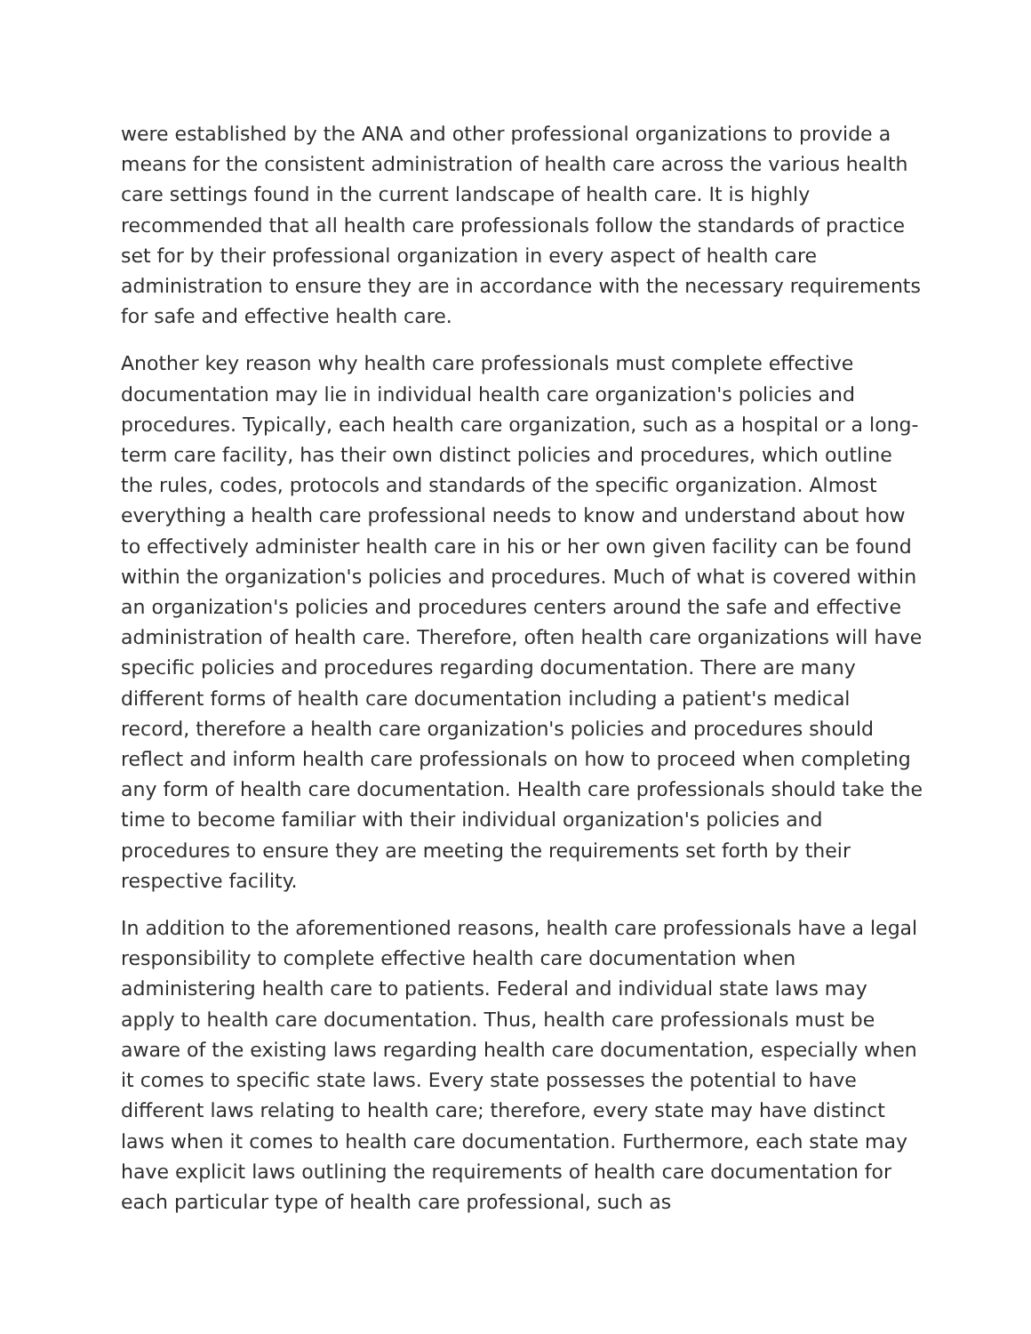were established by the ANA and other professional organizations to provide a means for the consistent administration of health care across the various health care settings found in the current landscape of health care. It is highly recommended that all health care professionals follow the standards of practice set for by their professional organization in every aspect of health care administration to ensure they are in accordance with the necessary requirements for safe and effective health care.
Another key reason why health care professionals must complete effective documentation may lie in individual health care organization's policies and procedures. Typically, each health care organization, such as a hospital or a long-term care facility, has their own distinct policies and procedures, which outline the rules, codes, protocols and standards of the specific organization. Almost everything a health care professional needs to know and understand about how to effectively administer health care in his or her own given facility can be found within the organization's policies and procedures. Much of what is covered within an organization's policies and procedures centers around the safe and effective administration of health care. Therefore, often health care organizations will have specific policies and procedures regarding documentation. There are many different forms of health care documentation including a patient's medical record, therefore a health care organization's policies and procedures should reflect and inform health care professionals on how to proceed when completing any form of health care documentation. Health care professionals should take the time to become familiar with their individual organization's policies and procedures to ensure they are meeting the requirements set forth by their respective facility.
In addition to the aforementioned reasons, health care professionals have a legal responsibility to complete effective health care documentation when administering health care to patients. Federal and individual state laws may apply to health care documentation. Thus, health care professionals must be aware of the existing laws regarding health care documentation, especially when it comes to specific state laws. Every state possesses the potential to have different laws relating to health care; therefore, every state may have distinct laws when it comes to health care documentation. Furthermore, each state may have explicit laws outlining the requirements of health care documentation for each particular type of health care professional, such as